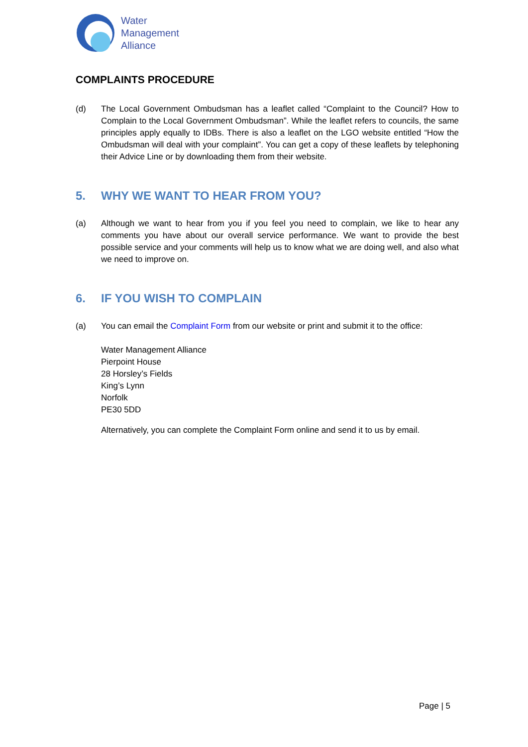Water
Management
Alliance
COMPLAINTS PROCEDURE
(d) The Local Government Ombudsman has a leaflet called “Complaint to the Council? How to Complain to the Local Government Ombudsman”. While the leaflet refers to councils, the same principles apply equally to IDBs. There is also a leaflet on the LGO website entitled “How the Ombudsman will deal with your complaint”. You can get a copy of these leaflets by telephoning their Advice Line or by downloading them from their website.
5. WHY WE WANT TO HEAR FROM YOU?
(a) Although we want to hear from you if you feel you need to complain, we like to hear any comments you have about our overall service performance. We want to provide the best possible service and your comments will help us to know what we are doing well, and also what we need to improve on.
6. IF YOU WISH TO COMPLAIN
(a) You can email the Complaint Form from our website or print and submit it to the office:
Water Management Alliance
Pierpoint House
28 Horsley’s Fields
King’s Lynn
Norfolk
PE30 5DD
Alternatively, you can complete the Complaint Form online and send it to us by email.
Page | 5